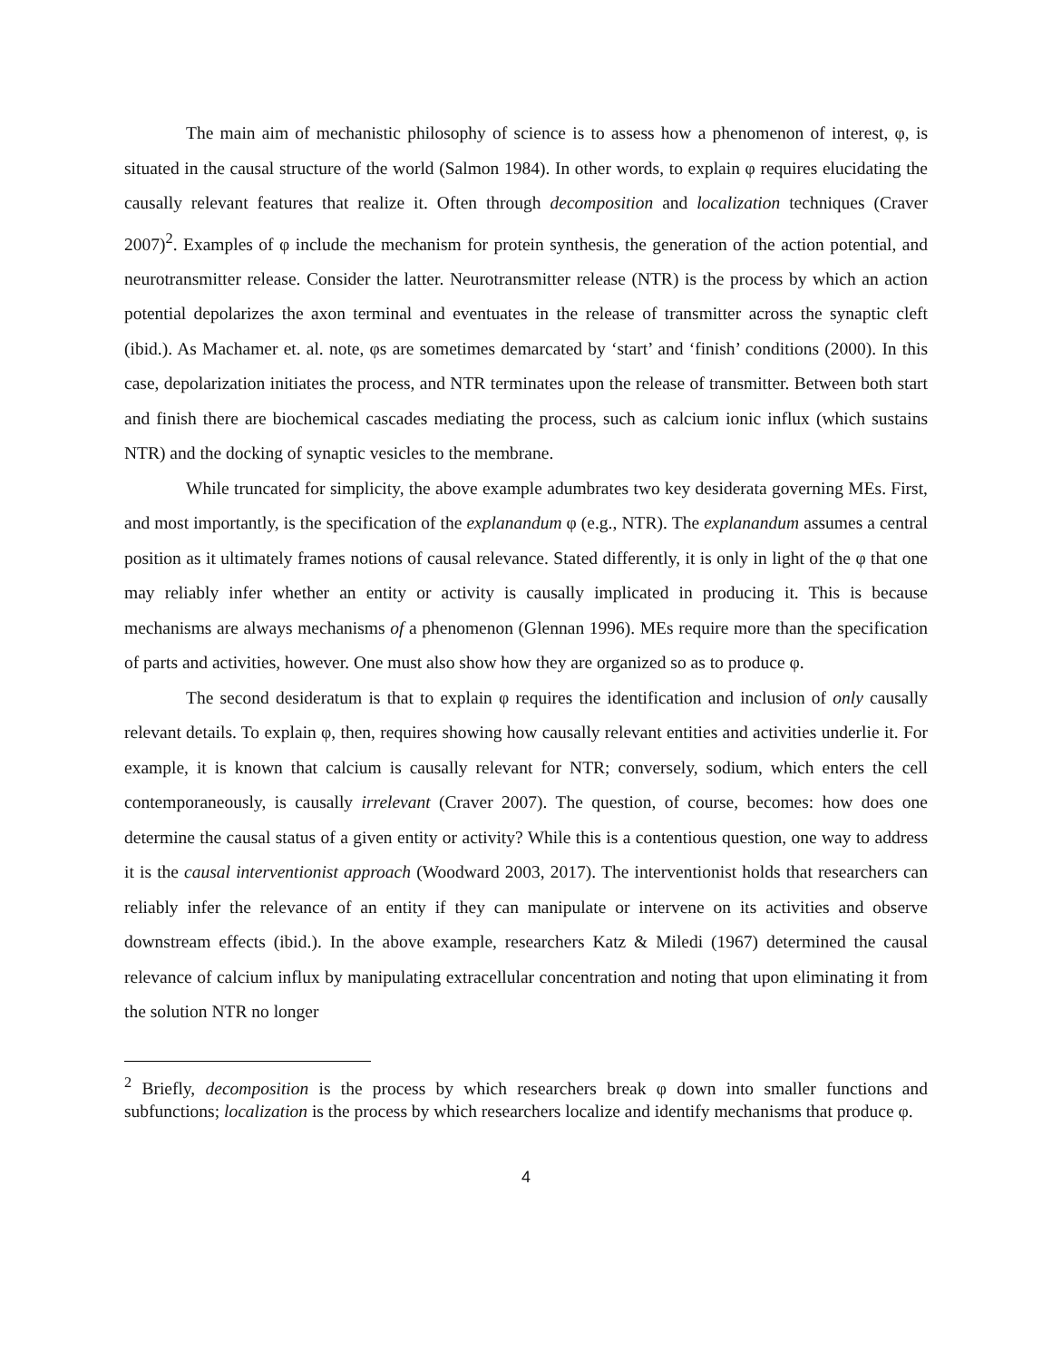The main aim of mechanistic philosophy of science is to assess how a phenomenon of interest, φ, is situated in the causal structure of the world (Salmon 1984). In other words, to explain φ requires elucidating the causally relevant features that realize it. Often through decomposition and localization techniques (Craver 2007)<sup>2</sup>. Examples of φ include the mechanism for protein synthesis, the generation of the action potential, and neurotransmitter release. Consider the latter. Neurotransmitter release (NTR) is the process by which an action potential depolarizes the axon terminal and eventuates in the release of transmitter across the synaptic cleft (ibid.). As Machamer et. al. note, φs are sometimes demarcated by ‘start’ and ‘finish’ conditions (2000). In this case, depolarization initiates the process, and NTR terminates upon the release of transmitter. Between both start and finish there are biochemical cascades mediating the process, such as calcium ionic influx (which sustains NTR) and the docking of synaptic vesicles to the membrane.
While truncated for simplicity, the above example adumbrates two key desiderata governing MEs. First, and most importantly, is the specification of the explanandum φ (e.g., NTR). The explanandum assumes a central position as it ultimately frames notions of causal relevance. Stated differently, it is only in light of the φ that one may reliably infer whether an entity or activity is causally implicated in producing it. This is because mechanisms are always mechanisms of a phenomenon (Glennan 1996). MEs require more than the specification of parts and activities, however. One must also show how they are organized so as to produce φ.
The second desideratum is that to explain φ requires the identification and inclusion of only causally relevant details. To explain φ, then, requires showing how causally relevant entities and activities underlie it. For example, it is known that calcium is causally relevant for NTR; conversely, sodium, which enters the cell contemporaneously, is causally irrelevant (Craver 2007). The question, of course, becomes: how does one determine the causal status of a given entity or activity? While this is a contentious question, one way to address it is the causal interventionist approach (Woodward 2003, 2017). The interventionist holds that researchers can reliably infer the relevance of an entity if they can manipulate or intervene on its activities and observe downstream effects (ibid.). In the above example, researchers Katz & Miledi (1967) determined the causal relevance of calcium influx by manipulating extracellular concentration and noting that upon eliminating it from the solution NTR no longer
<sup>2</sup> Briefly, decomposition is the process by which researchers break φ down into smaller functions and subfunctions; localization is the process by which researchers localize and identify mechanisms that produce φ.
4